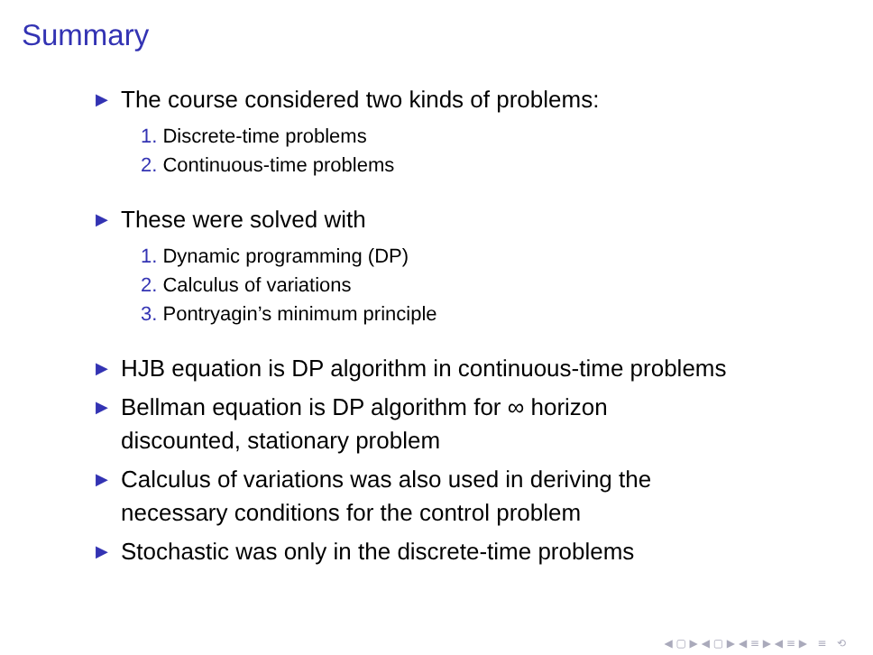Summary
▶ The course considered two kinds of problems:
1. Discrete-time problems
2. Continuous-time problems
▶ These were solved with
1. Dynamic programming (DP)
2. Calculus of variations
3. Pontryagin’s minimum principle
▶ HJB equation is DP algorithm in continuous-time problems
▶ Bellman equation is DP algorithm for ∞ horizon
discounted, stationary problem
▶ Calculus of variations was also used in deriving the
necessary conditions for the control problem
▶ Stochastic was only in the discrete-time problems
◀ ▢ ▶ ◀ ▢ ▶ ◀ ≡ ▶ ◀ ≡ ▶ ≡ ⟲